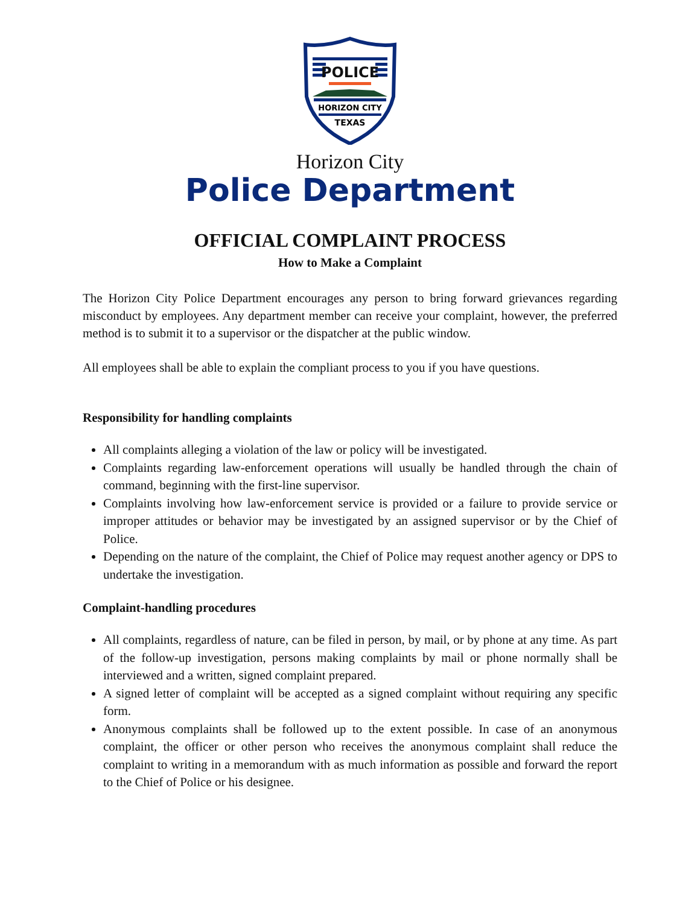POLICE
HORIZON CITY
TEXAS
Horizon City
Police Department
OFFICIAL COMPLAINT PROCESS
How to Make a Complaint
The Horizon City Police Department encourages any person to bring forward grievances regarding misconduct by employees. Any department member can receive your complaint, however, the preferred method is to submit it to a supervisor or the dispatcher at the public window.
All employees shall be able to explain the compliant process to you if you have questions.
Responsibility for handling complaints
All complaints alleging a violation of the law or policy will be investigated.
Complaints regarding law-enforcement operations will usually be handled through the chain of command, beginning with the first-line supervisor.
Complaints involving how law-enforcement service is provided or a failure to provide service or improper attitudes or behavior may be investigated by an assigned supervisor or by the Chief of Police.
Depending on the nature of the complaint, the Chief of Police may request another agency or DPS to undertake the investigation.
Complaint-handling procedures
All complaints, regardless of nature, can be filed in person, by mail, or by phone at any time. As part of the follow-up investigation, persons making complaints by mail or phone normally shall be interviewed and a written, signed complaint prepared.
A signed letter of complaint will be accepted as a signed complaint without requiring any specific form.
Anonymous complaints shall be followed up to the extent possible. In case of an anonymous complaint, the officer or other person who receives the anonymous complaint shall reduce the complaint to writing in a memorandum with as much information as possible and forward the report to the Chief of Police or his designee.